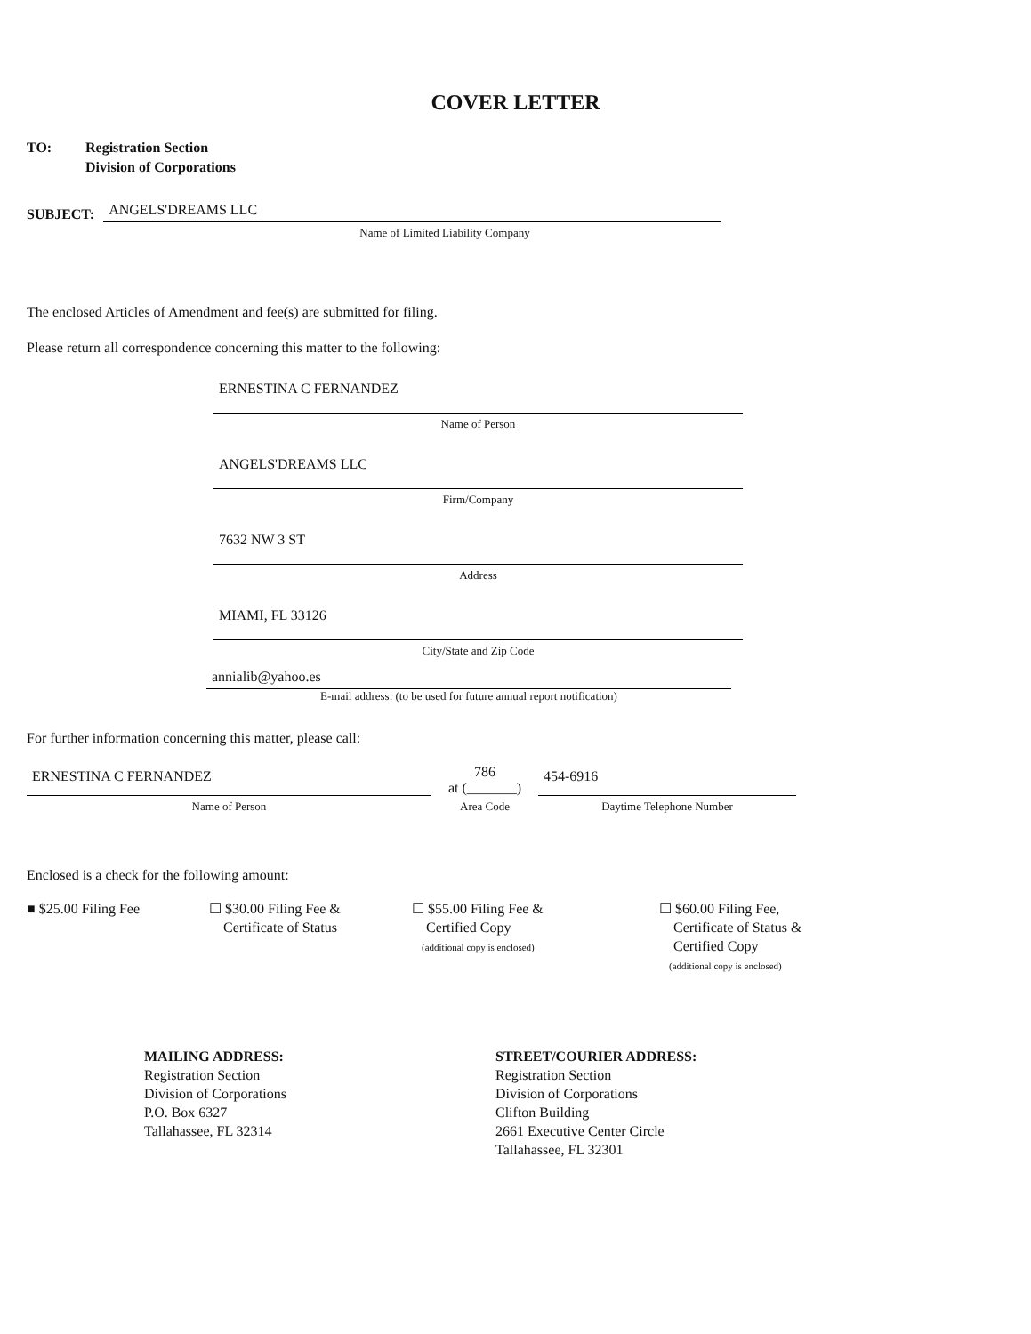COVER LETTER
TO: Registration Section
Division of Corporations
SUBJECT:
ANGELS'DREAMS LLC
Name of Limited Liability Company
The enclosed Articles of Amendment and fee(s) are submitted for filing.
Please return all correspondence concerning this matter to the following:
ERNESTINA C FERNANDEZ
Name of Person
ANGELS'DREAMS LLC
Firm/Company
7632 NW 3 ST
Address
MIAMI, FL 33126
City/State and Zip Code
annialib@yahoo.es
E-mail address: (to be used for future annual report notification)
For further information concerning this matter, please call:
ERNESTINA C FERNANDEZ
Name of Person
786
at (_______)
Area Code
454-6916
Daytime Telephone Number
Enclosed is a check for the following amount:
■ $25.00 Filing Fee ☐ $30.00 Filing Fee &
Certificate of Status
☐ $55.00 Filing Fee &
Certified Copy
(additional copy is enclosed)
☐ $60.00 Filing Fee,
Certificate of Status &
Certified Copy
(additional copy is enclosed)
MAILING ADDRESS:
Registration Section
Division of Corporations
P.O. Box 6327
Tallahassee, FL 32314
STREET/COURIER ADDRESS:
Registration Section
Division of Corporations
Clifton Building
2661 Executive Center Circle
Tallahassee, FL 32301